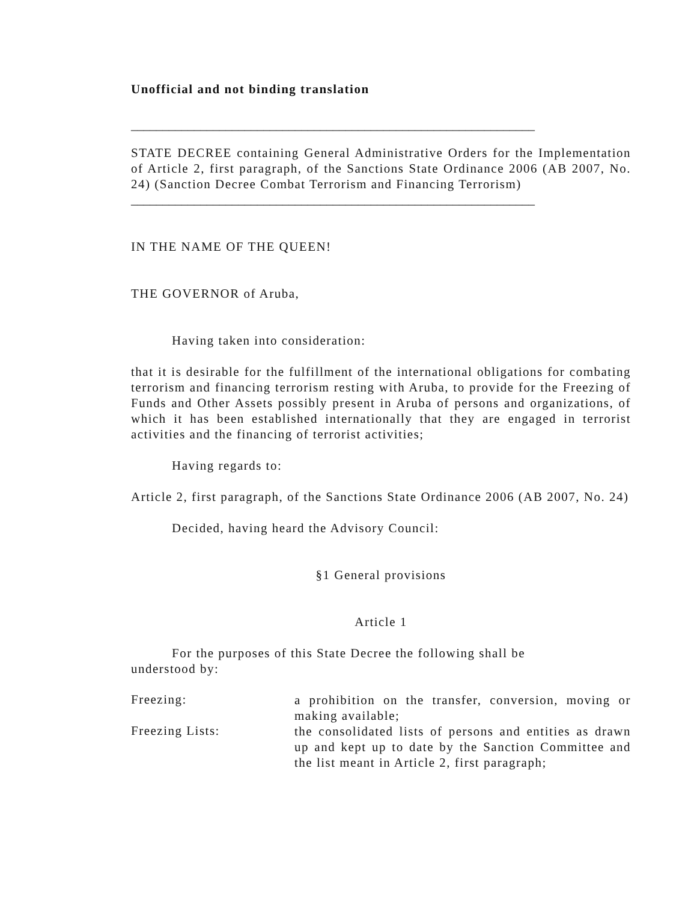Unofficial and not binding translation
________________________________________________________________
STATE DECREE containing General Administrative Orders for the Implementation of Article 2, first paragraph, of the Sanctions State Ordinance 2006 (AB 2007, No. 24) (Sanction Decree Combat Terrorism and Financing Terrorism)
________________________________________________________________
IN THE NAME OF THE QUEEN!
THE GOVERNOR of Aruba,
Having taken into consideration:
that it is desirable for the fulfillment of the international obligations for combating terrorism and financing terrorism resting with Aruba, to provide for the Freezing of Funds and Other Assets possibly present in Aruba of persons and organizations, of which it has been established internationally that they are engaged in terrorist activities and the financing of terrorist activities;
Having regards to:
Article 2, first paragraph, of the Sanctions State Ordinance 2006 (AB 2007, No. 24)
Decided, having heard the Advisory Council:
§1 General provisions
Article 1
For the purposes of this State Decree the following shall be
understood by:
Freezing: a prohibition on the transfer, conversion, moving or making available;
Freezing Lists: the consolidated lists of persons and entities as drawn up and kept up to date by the Sanction Committee and the list meant in Article 2, first paragraph;